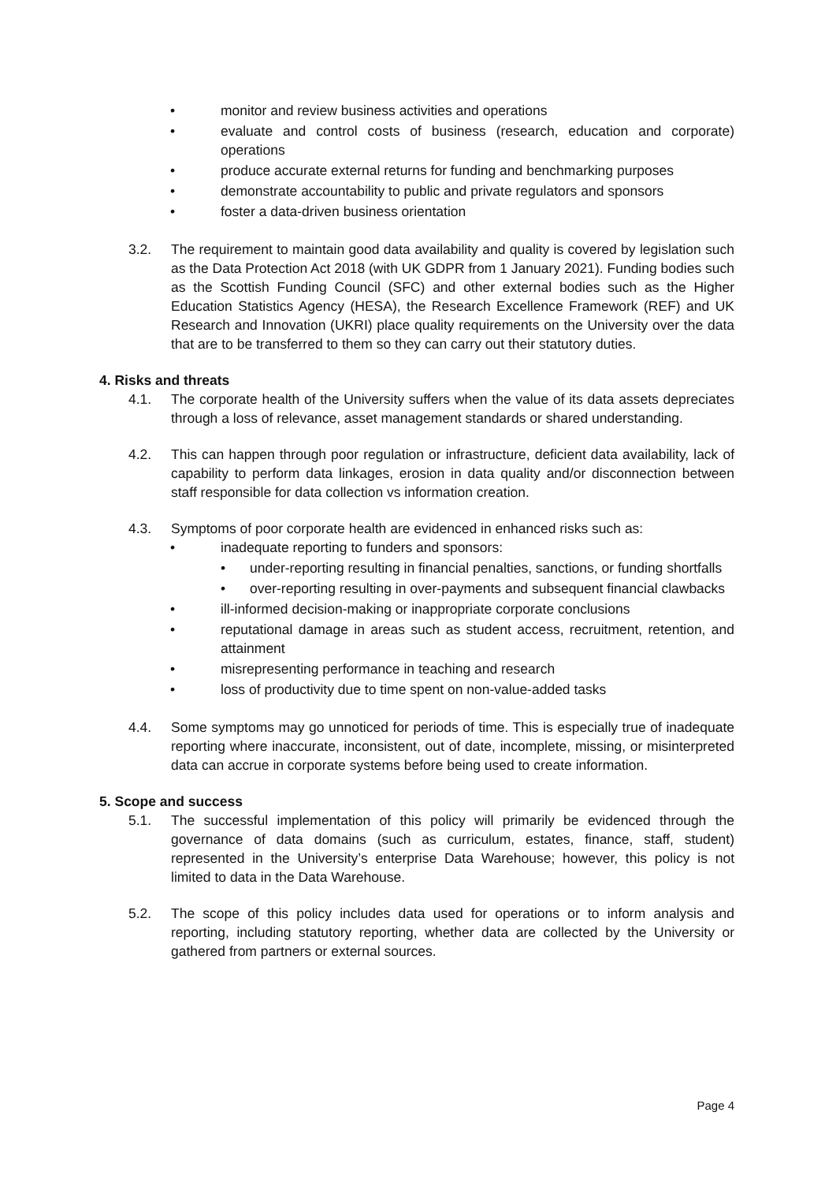• monitor and review business activities and operations
• evaluate and control costs of business (research, education and corporate) operations
• produce accurate external returns for funding and benchmarking purposes
• demonstrate accountability to public and private regulators and sponsors
• foster a data-driven business orientation
3.2. The requirement to maintain good data availability and quality is covered by legislation such as the Data Protection Act 2018 (with UK GDPR from 1 January 2021). Funding bodies such as the Scottish Funding Council (SFC) and other external bodies such as the Higher Education Statistics Agency (HESA), the Research Excellence Framework (REF) and UK Research and Innovation (UKRI) place quality requirements on the University over the data that are to be transferred to them so they can carry out their statutory duties.
4. Risks and threats
4.1. The corporate health of the University suffers when the value of its data assets depreciates through a loss of relevance, asset management standards or shared understanding.
4.2. This can happen through poor regulation or infrastructure, deficient data availability, lack of capability to perform data linkages, erosion in data quality and/or disconnection between staff responsible for data collection vs information creation.
4.3. Symptoms of poor corporate health are evidenced in enhanced risks such as:
• inadequate reporting to funders and sponsors:
• under-reporting resulting in financial penalties, sanctions, or funding shortfalls
• over-reporting resulting in over-payments and subsequent financial clawbacks
• ill-informed decision-making or inappropriate corporate conclusions
• reputational damage in areas such as student access, recruitment, retention, and attainment
• misrepresenting performance in teaching and research
• loss of productivity due to time spent on non-value-added tasks
4.4. Some symptoms may go unnoticed for periods of time. This is especially true of inadequate reporting where inaccurate, inconsistent, out of date, incomplete, missing, or misinterpreted data can accrue in corporate systems before being used to create information.
5. Scope and success
5.1. The successful implementation of this policy will primarily be evidenced through the governance of data domains (such as curriculum, estates, finance, staff, student) represented in the University’s enterprise Data Warehouse; however, this policy is not limited to data in the Data Warehouse.
5.2. The scope of this policy includes data used for operations or to inform analysis and reporting, including statutory reporting, whether data are collected by the University or gathered from partners or external sources.
Page 4